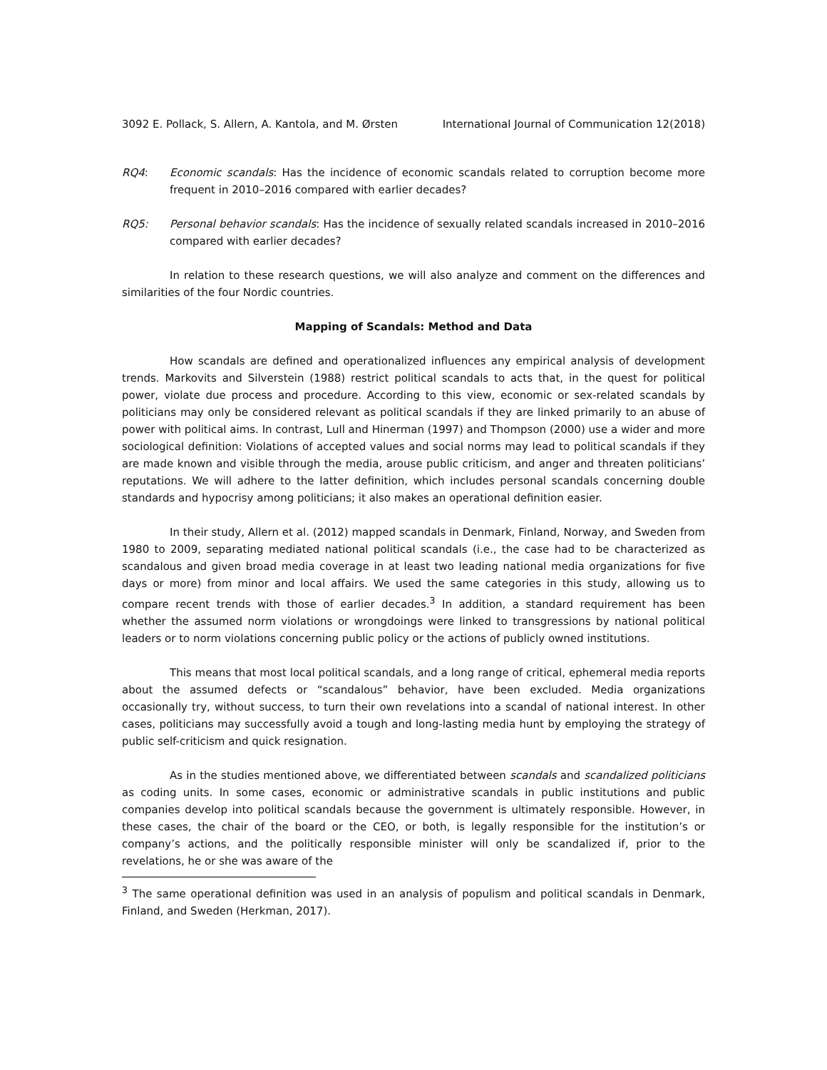3092 E. Pollack, S. Allern, A. Kantola, and M. Ørsten International Journal of Communication 12(2018)
RQ4: Economic scandals: Has the incidence of economic scandals related to corruption become more frequent in 2010–2016 compared with earlier decades?
RQ5: Personal behavior scandals: Has the incidence of sexually related scandals increased in 2010–2016 compared with earlier decades?
In relation to these research questions, we will also analyze and comment on the differences and similarities of the four Nordic countries.
Mapping of Scandals: Method and Data
How scandals are defined and operationalized influences any empirical analysis of development trends. Markovits and Silverstein (1988) restrict political scandals to acts that, in the quest for political power, violate due process and procedure. According to this view, economic or sex-related scandals by politicians may only be considered relevant as political scandals if they are linked primarily to an abuse of power with political aims. In contrast, Lull and Hinerman (1997) and Thompson (2000) use a wider and more sociological definition: Violations of accepted values and social norms may lead to political scandals if they are made known and visible through the media, arouse public criticism, and anger and threaten politicians’ reputations. We will adhere to the latter definition, which includes personal scandals concerning double standards and hypocrisy among politicians; it also makes an operational definition easier.
In their study, Allern et al. (2012) mapped scandals in Denmark, Finland, Norway, and Sweden from 1980 to 2009, separating mediated national political scandals (i.e., the case had to be characterized as scandalous and given broad media coverage in at least two leading national media organizations for five days or more) from minor and local affairs. We used the same categories in this study, allowing us to compare recent trends with those of earlier decades.<sup>3</sup> In addition, a standard requirement has been whether the assumed norm violations or wrongdoings were linked to transgressions by national political leaders or to norm violations concerning public policy or the actions of publicly owned institutions.
This means that most local political scandals, and a long range of critical, ephemeral media reports about the assumed defects or “scandalous” behavior, have been excluded. Media organizations occasionally try, without success, to turn their own revelations into a scandal of national interest. In other cases, politicians may successfully avoid a tough and long-lasting media hunt by employing the strategy of public self-criticism and quick resignation.
As in the studies mentioned above, we differentiated between scandals and scandalized politicians as coding units. In some cases, economic or administrative scandals in public institutions and public companies develop into political scandals because the government is ultimately responsible. However, in these cases, the chair of the board or the CEO, or both, is legally responsible for the institution’s or company’s actions, and the politically responsible minister will only be scandalized if, prior to the revelations, he or she was aware of the
<sup>3</sup> The same operational definition was used in an analysis of populism and political scandals in Denmark, Finland, and Sweden (Herkman, 2017).